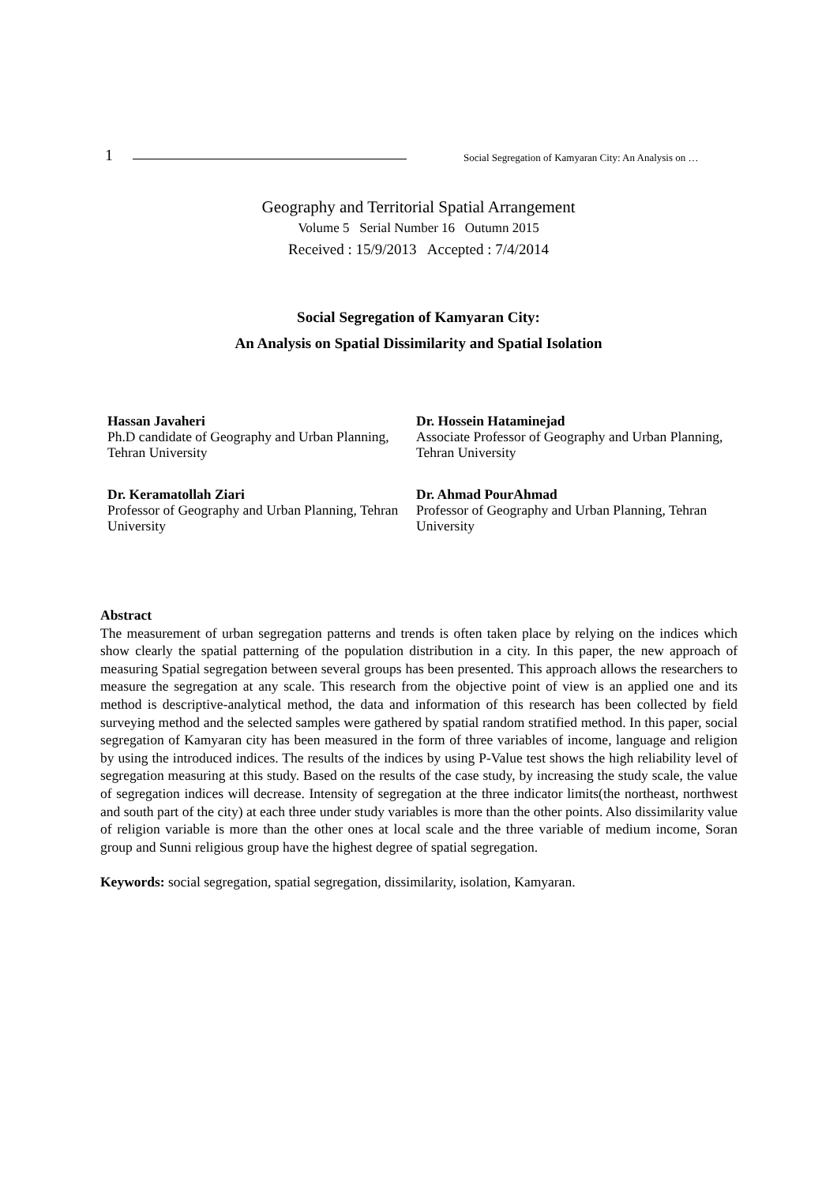1 Social Segregation of Kamyaran City: An Analysis on …
Geography and Territorial Spatial Arrangement
Volume 5 Serial Number 16 Outumn 2015
Received : 15/9/2013 Accepted : 7/4/2014
Social Segregation of Kamyaran City:
An Analysis on Spatial Dissimilarity and Spatial Isolation
Hassan Javaheri
Ph.D candidate of Geography and Urban Planning, Tehran University
Dr. Hossein Hataminejad
Associate Professor of Geography and Urban Planning, Tehran University
Dr. Keramatollah Ziari
Professor of Geography and Urban Planning, Tehran University
Dr. Ahmad PourAhmad
Professor of Geography and Urban Planning, Tehran University
Abstract
The measurement of urban segregation patterns and trends is often taken place by relying on the indices which show clearly the spatial patterning of the population distribution in a city. In this paper, the new approach of measuring Spatial segregation between several groups has been presented. This approach allows the researchers to measure the segregation at any scale. This research from the objective point of view is an applied one and its method is descriptive-analytical method, the data and information of this research has been collected by field surveying method and the selected samples were gathered by spatial random stratified method. In this paper, social segregation of Kamyaran city has been measured in the form of three variables of income, language and religion by using the introduced indices. The results of the indices by using P-Value test shows the high reliability level of segregation measuring at this study. Based on the results of the case study, by increasing the study scale, the value of segregation indices will decrease. Intensity of segregation at the three indicator limits(the northeast, northwest and south part of the city) at each three under study variables is more than the other points. Also dissimilarity value of religion variable is more than the other ones at local scale and the three variable of medium income, Soran group and Sunni religious group have the highest degree of spatial segregation.
Keywords: social segregation, spatial segregation, dissimilarity, isolation, Kamyaran.